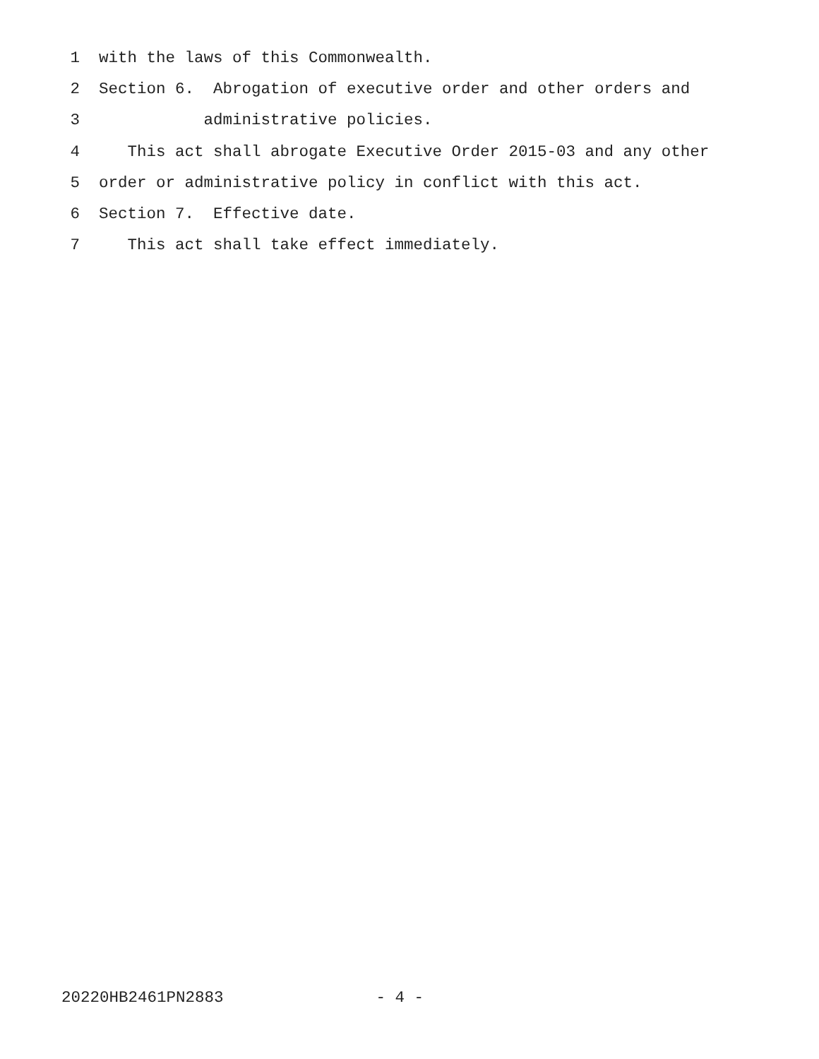1 with the laws of this Commonwealth.
2 Section 6. Abrogation of executive order and other orders and
3 administrative policies.
4 This act shall abrogate Executive Order 2015-03 and any other
5 order or administrative policy in conflict with this act.
6 Section 7. Effective date.
7 This act shall take effect immediately.
20220HB2461PN2883 - 4 -